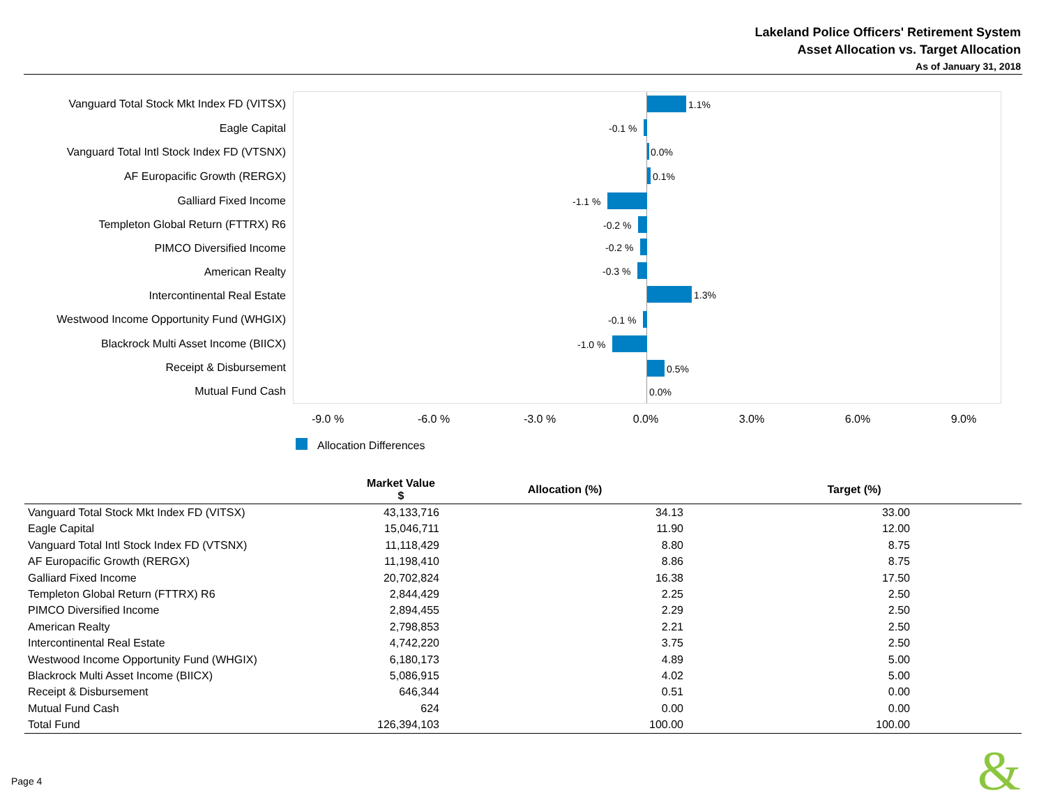Lakeland Police Officers' Retirement System
Asset Allocation vs. Target Allocation
As of January 31, 2018
1.1%
-0.1 %
0.0%
0.1%
-1.1 %
-0.2 %
-0.2 %
-0.3 %
1.3%
-0.1 %
-1.0 %
0.5%
0.0%
Vanguard Total Stock Mkt Index FD (VITSX)
Eagle Capital
Vanguard Total Intl Stock Index FD (VTSNX)
AF Europacific Growth (RERGX)
Galliard Fixed Income
Templeton Global Return (FTTRX) R6
PIMCO Diversified Income
American Realty
Intercontinental Real Estate
Westwood Income Opportunity Fund (WHGIX)
Blackrock Multi Asset Income (BIICX)
Receipt & Disbursement
Mutual Fund Cash
-9.0 % -6.0 % -3.0 % 0.0% 3.0% 6.0% 9.0%
Allocation Differences
| | Market Value $ | Allocation (%) | Target (%) |
| --- | --- | --- | --- |
| Vanguard Total Stock Mkt Index FD (VITSX) | 43,133,716 | 34.13 | 33.00 |
| Eagle Capital | 15,046,711 | 11.90 | 12.00 |
| Vanguard Total Intl Stock Index FD (VTSNX) | 11,118,429 | 8.80 | 8.75 |
| AF Europacific Growth (RERGX) | 11,198,410 | 8.86 | 8.75 |
| Galliard Fixed Income | 20,702,824 | 16.38 | 17.50 |
| Templeton Global Return (FTTRX) R6 | 2,844,429 | 2.25 | 2.50 |
| PIMCO Diversified Income | 2,894,455 | 2.29 | 2.50 |
| American Realty | 2,798,853 | 2.21 | 2.50 |
| Intercontinental Real Estate | 4,742,220 | 3.75 | 2.50 |
| Westwood Income Opportunity Fund (WHGIX) | 6,180,173 | 4.89 | 5.00 |
| Blackrock Multi Asset Income (BIICX) | 5,086,915 | 4.02 | 5.00 |
| Receipt & Disbursement | 646,344 | 0.51 | 0.00 |
| Mutual Fund Cash | 624 | 0.00 | 0.00 |
| Total Fund | 126,394,103 | 100.00 | 100.00 |
Page 4 &